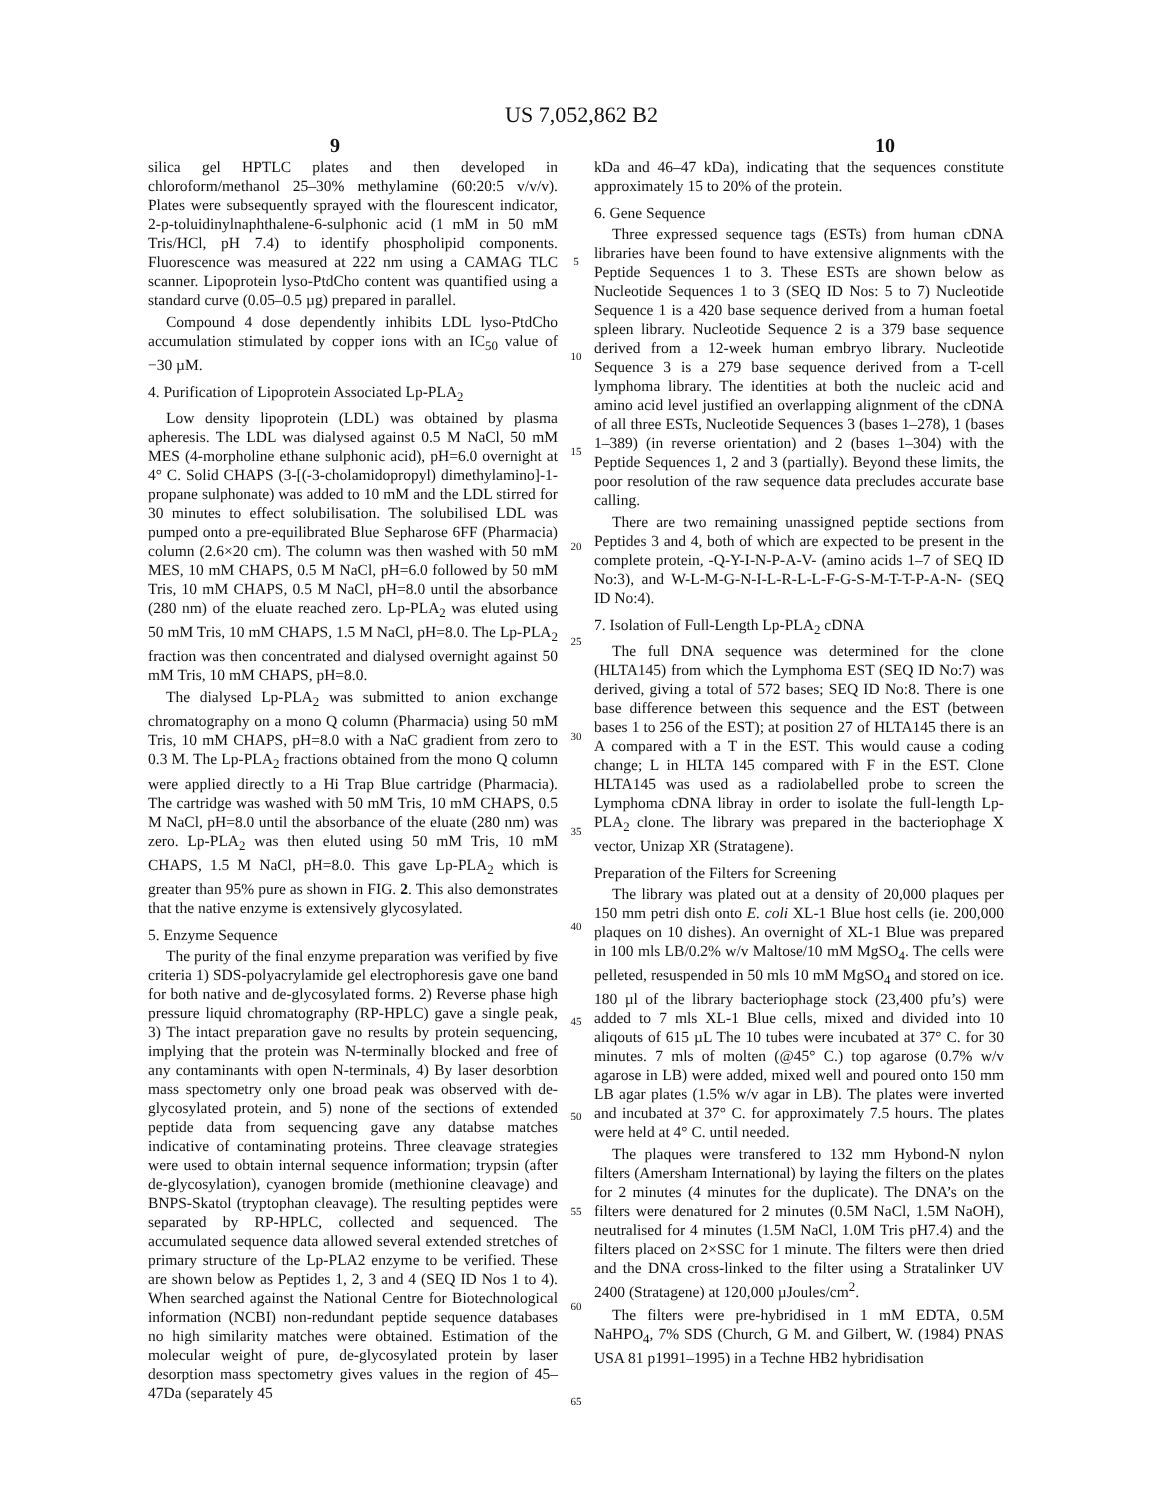US 7,052,862 B2
9 10
silica gel HPTLC plates and then developed in chloroform/methanol 25–30% methylamine (60:20:5 v/v/v). Plates were subsequently sprayed with the flourescent indicator, 2-p-toluidinylnaphthalene-6-sulphonic acid (1 mM in 50 mM Tris/HCl, pH 7.4) to identify phospholipid components. Fluorescence was measured at 222 nm using a CAMAG TLC scanner. Lipoprotein lyso-PtdCho content was quantified using a standard curve (0.05–0.5 µg) prepared in parallel.
Compound 4 dose dependently inhibits LDL lyso-PtdCho accumulation stimulated by copper ions with an IC<sub>50</sub> value of −30 µM.
4. Purification of Lipoprotein Associated Lp-PLA<sub>2</sub>
Low density lipoprotein (LDL) was obtained by plasma apheresis. The LDL was dialysed against 0.5 M NaCl, 50 mM MES (4-morpholine ethane sulphonic acid), pH=6.0 overnight at 4° C. Solid CHAPS (3-[(-3-cholamidopropyl) dimethylamino]-1-propane sulphonate) was added to 10 mM and the LDL stirred for 30 minutes to effect solubilisation. The solubilised LDL was pumped onto a pre-equilibrated Blue Sepharose 6FF (Pharmacia) column (2.6×20 cm). The column was then washed with 50 mM MES, 10 mM CHAPS, 0.5 M NaCl, pH=6.0 followed by 50 mM Tris, 10 mM CHAPS, 0.5 M NaCl, pH=8.0 until the absorbance (280 nm) of the eluate reached zero. Lp-PLA<sub>2</sub> was eluted using 50 mM Tris, 10 mM CHAPS, 1.5 M NaCl, pH=8.0. The Lp-PLA<sub>2</sub> fraction was then concentrated and dialysed overnight against 50 mM Tris, 10 mM CHAPS, pH=8.0.
The dialysed Lp-PLA<sub>2</sub> was submitted to anion exchange chromatography on a mono Q column (Pharmacia) using 50 mM Tris, 10 mM CHAPS, pH=8.0 with a NaC gradient from zero to 0.3 M. The Lp-PLA<sub>2</sub> fractions obtained from the mono Q column were applied directly to a Hi Trap Blue cartridge (Pharmacia). The cartridge was washed with 50 mM Tris, 10 mM CHAPS, 0.5 M NaCl, pH=8.0 until the absorbance of the eluate (280 nm) was zero. Lp-PLA<sub>2</sub> was then eluted using 50 mM Tris, 10 mM CHAPS, 1.5 M NaCl, pH=8.0. This gave Lp-PLA<sub>2</sub> which is greater than 95% pure as shown in FIG. 2. This also demonstrates that the native enzyme is extensively glycosylated.
5. Enzyme Sequence
The purity of the final enzyme preparation was verified by five criteria 1) SDS-polyacrylamide gel electrophoresis gave one band for both native and de-glycosylated forms. 2) Reverse phase high pressure liquid chromatography (RP-HPLC) gave a single peak, 3) The intact preparation gave no results by protein sequencing, implying that the protein was N-terminally blocked and free of any contaminants with open N-terminals, 4) By laser desorbtion mass spectometry only one broad peak was observed with de-glycosylated protein, and 5) none of the sections of extended peptide data from sequencing gave any databse matches indicative of contaminating proteins. Three cleavage strategies were used to obtain internal sequence information; trypsin (after de-glycosylation), cyanogen bromide (methionine cleavage) and BNPS-Skatol (tryptophan cleavage). The resulting peptides were separated by RP-HPLC, collected and sequenced. The accumulated sequence data allowed several extended stretches of primary structure of the Lp-PLA2 enzyme to be verified. These are shown below as Peptides 1, 2, 3 and 4 (SEQ ID Nos 1 to 4). When searched against the National Centre for Biotechnological information (NCBI) non-redundant peptide sequence databases no high similarity matches were obtained. Estimation of the molecular weight of pure, de-glycosylated protein by laser desorption mass spectometry gives values in the region of 45–47Da (separately 45
5
10
15
20
25
30
35
40
45
50
55
60
65
kDa and 46–47 kDa), indicating that the sequences constitute approximately 15 to 20% of the protein.
6. Gene Sequence
Three expressed sequence tags (ESTs) from human cDNA libraries have been found to have extensive alignments with the Peptide Sequences 1 to 3. These ESTs are shown below as Nucleotide Sequences 1 to 3 (SEQ ID Nos: 5 to 7) Nucleotide Sequence 1 is a 420 base sequence derived from a human foetal spleen library. Nucleotide Sequence 2 is a 379 base sequence derived from a 12-week human embryo library. Nucleotide Sequence 3 is a 279 base sequence derived from a T-cell lymphoma library. The identities at both the nucleic acid and amino acid level justified an overlapping alignment of the cDNA of all three ESTs, Nucleotide Sequences 3 (bases 1–278), 1 (bases 1–389) (in reverse orientation) and 2 (bases 1–304) with the Peptide Sequences 1, 2 and 3 (partially). Beyond these limits, the poor resolution of the raw sequence data precludes accurate base calling.
There are two remaining unassigned peptide sections from Peptides 3 and 4, both of which are expected to be present in the complete protein, -Q-Y-I-N-P-A-V- (amino acids 1–7 of SEQ ID No:3), and W-L-M-G-N-I-L-R-L-L-F-G-S-M-T-T-P-A-N- (SEQ ID No:4).
7. Isolation of Full-Length Lp-PLA<sub>2</sub> cDNA
The full DNA sequence was determined for the clone (HLTA145) from which the Lymphoma EST (SEQ ID No:7) was derived, giving a total of 572 bases; SEQ ID No:8. There is one base difference between this sequence and the EST (between bases 1 to 256 of the EST); at position 27 of HLTA145 there is an A compared with a T in the EST. This would cause a coding change; L in HLTA 145 compared with F in the EST. Clone HLTA145 was used as a radiolabelled probe to screen the Lymphoma cDNA libray in order to isolate the full-length Lp-PLA<sub>2</sub> clone. The library was prepared in the bacteriophage X vector, Unizap XR (Stratagene).
Preparation of the Filters for Screening
The library was plated out at a density of 20,000 plaques per 150 mm petri dish onto E. coli XL-1 Blue host cells (ie. 200,000 plaques on 10 dishes). An overnight of XL-1 Blue was prepared in 100 mls LB/0.2% w/v Maltose/10 mM MgSO<sub>4</sub>. The cells were pelleted, resuspended in 50 mls 10 mM MgSO<sub>4</sub> and stored on ice. 180 µl of the library bacteriophage stock (23,400 pfu’s) were added to 7 mls XL-1 Blue cells, mixed and divided into 10 aliqouts of 615 µL The 10 tubes were incubated at 37° C. for 30 minutes. 7 mls of molten (@45° C.) top agarose (0.7% w/v agarose in LB) were added, mixed well and poured onto 150 mm LB agar plates (1.5% w/v agar in LB). The plates were inverted and incubated at 37° C. for approximately 7.5 hours. The plates were held at 4° C. until needed.
The plaques were transfered to 132 mm Hybond-N nylon filters (Amersham International) by laying the filters on the plates for 2 minutes (4 minutes for the duplicate). The DNA’s on the filters were denatured for 2 minutes (0.5M NaCl, 1.5M NaOH), neutralised for 4 minutes (1.5M NaCl, 1.0M Tris pH7.4) and the filters placed on 2×SSC for 1 minute. The filters were then dried and the DNA cross-linked to the filter using a Stratalinker UV 2400 (Stratagene) at 120,000 µJoules/cm<sup>2</sup>.
The filters were pre-hybridised in 1 mM EDTA, 0.5M NaHPO<sub>4</sub>, 7% SDS (Church, G M. and Gilbert, W. (1984) PNAS USA 81 p1991–1995) in a Techne HB2 hybridisation